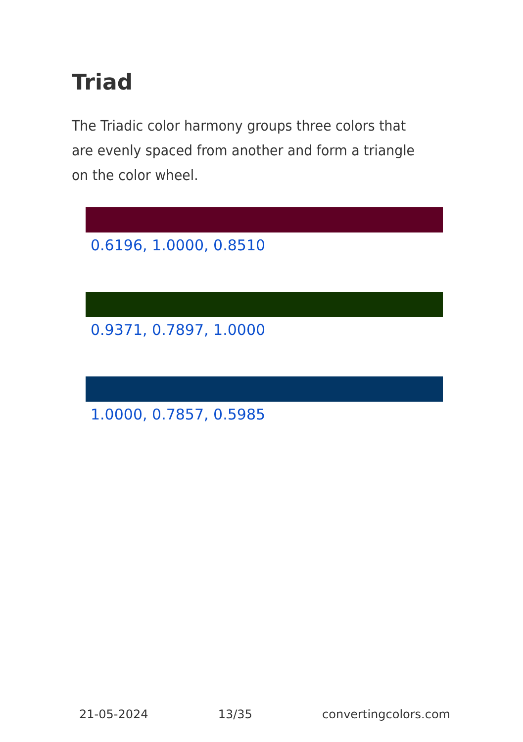Triad
The Triadic color harmony groups three colors that are evenly spaced from another and form a triangle on the color wheel.
0.6196, 1.0000, 0.8510
0.9371, 0.7897, 1.0000
1.0000, 0.7857, 0.5985
21-05-2024 13/35 convertingcolors.com